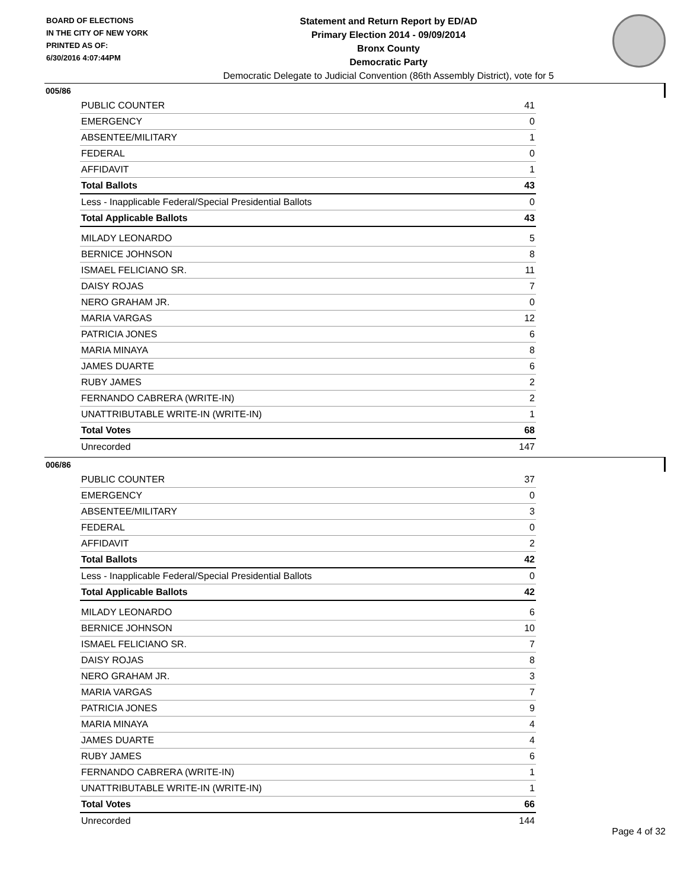BOARD OF ELECTIONS
IN THE CITY OF NEW YORK
PRINTED AS OF:
6/30/2016 4:07:44PM
Statement and Return Report by ED/AD
Primary Election 2014 - 09/09/2014
Bronx County
Democratic Party
Democratic Delegate to Judicial Convention (86th Assembly District), vote for 5
005/86
| PUBLIC COUNTER | 41 |
| EMERGENCY | 0 |
| ABSENTEE/MILITARY | 1 |
| FEDERAL | 0 |
| AFFIDAVIT | 1 |
| Total Ballots | 43 |
| Less - Inapplicable Federal/Special Presidential Ballots | 0 |
| Total Applicable Ballots | 43 |
| MILADY LEONARDO | 5 |
| BERNICE JOHNSON | 8 |
| ISMAEL FELICIANO SR. | 11 |
| DAISY ROJAS | 7 |
| NERO GRAHAM JR. | 0 |
| MARIA VARGAS | 12 |
| PATRICIA JONES | 6 |
| MARIA MINAYA | 8 |
| JAMES DUARTE | 6 |
| RUBY JAMES | 2 |
| FERNANDO CABRERA (WRITE-IN) | 2 |
| UNATTRIBUTABLE WRITE-IN (WRITE-IN) | 1 |
| Total Votes | 68 |
| Unrecorded | 147 |
006/86
| PUBLIC COUNTER | 37 |
| EMERGENCY | 0 |
| ABSENTEE/MILITARY | 3 |
| FEDERAL | 0 |
| AFFIDAVIT | 2 |
| Total Ballots | 42 |
| Less - Inapplicable Federal/Special Presidential Ballots | 0 |
| Total Applicable Ballots | 42 |
| MILADY LEONARDO | 6 |
| BERNICE JOHNSON | 10 |
| ISMAEL FELICIANO SR. | 7 |
| DAISY ROJAS | 8 |
| NERO GRAHAM JR. | 3 |
| MARIA VARGAS | 7 |
| PATRICIA JONES | 9 |
| MARIA MINAYA | 4 |
| JAMES DUARTE | 4 |
| RUBY JAMES | 6 |
| FERNANDO CABRERA (WRITE-IN) | 1 |
| UNATTRIBUTABLE WRITE-IN (WRITE-IN) | 1 |
| Total Votes | 66 |
| Unrecorded | 144 |
Page 4 of 32